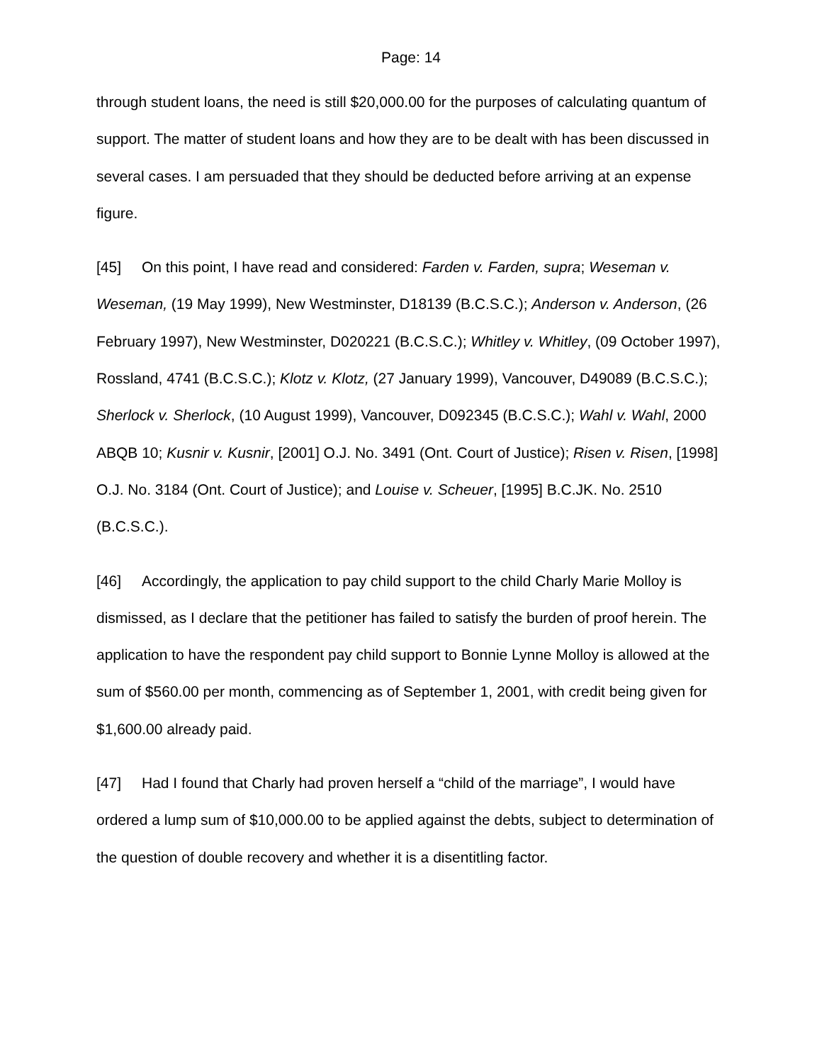Page: 14
through student loans, the need is still $20,000.00 for the purposes of calculating quantum of support. The matter of student loans and how they are to be dealt with has been discussed in several cases. I am persuaded that they should be deducted before arriving at an expense figure.
[45] On this point, I have read and considered: Farden v. Farden, supra; Weseman v. Weseman, (19 May 1999), New Westminster, D18139 (B.C.S.C.); Anderson v. Anderson, (26 February 1997), New Westminster, D020221 (B.C.S.C.); Whitley v. Whitley, (09 October 1997), Rossland, 4741 (B.C.S.C.); Klotz v. Klotz, (27 January 1999), Vancouver, D49089 (B.C.S.C.); Sherlock v. Sherlock, (10 August 1999), Vancouver, D092345 (B.C.S.C.); Wahl v. Wahl, 2000 ABQB 10; Kusnir v. Kusnir, [2001] O.J. No. 3491 (Ont. Court of Justice); Risen v. Risen, [1998] O.J. No. 3184 (Ont. Court of Justice); and Louise v. Scheuer, [1995] B.C.JK. No. 2510 (B.C.S.C.).
[46] Accordingly, the application to pay child support to the child Charly Marie Molloy is dismissed, as I declare that the petitioner has failed to satisfy the burden of proof herein. The application to have the respondent pay child support to Bonnie Lynne Molloy is allowed at the sum of $560.00 per month, commencing as of September 1, 2001, with credit being given for $1,600.00 already paid.
[47] Had I found that Charly had proven herself a “child of the marriage”, I would have ordered a lump sum of $10,000.00 to be applied against the debts, subject to determination of the question of double recovery and whether it is a disentitling factor.